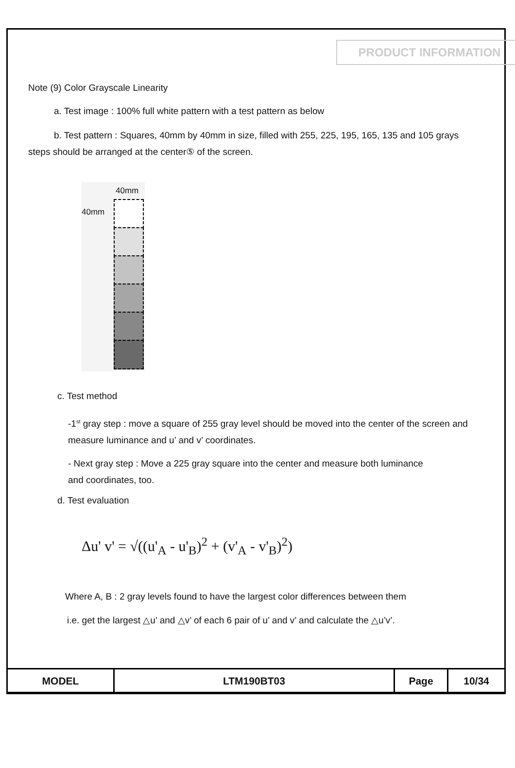PRODUCT INFORMATION
Note (9) Color Grayscale Linearity
a. Test image : 100% full white pattern with a test pattern as below
b. Test pattern : Squares, 40mm by 40mm in size, filled with 255, 225, 195, 165, 135 and 105 grays steps should be arranged at the center⑤ of the screen.
40mm
40mm
c. Test method
-1<sup>st</sup> gray step : move a square of 255 gray level should be moved into the center of the screen and measure luminance and u’ and v’ coordinates.
- Next gray step : Move a 225 gray square into the center and measure both luminance and coordinates, too.
d. Test evaluation
Δu' v' = √((u'<sub>A</sub> - u'<sub>B</sub>)<sup>2</sup> + (v'<sub>A</sub> - v'<sub>B</sub>)<sup>2</sup>)
Where A, B : 2 gray levels found to have the largest color differences between them
i.e. get the largest △u’ and △v’ of each 6 pair of u’ and v’ and calculate the △u’v’.
| MODEL | LTM190BT03 | Page | 10/34 |